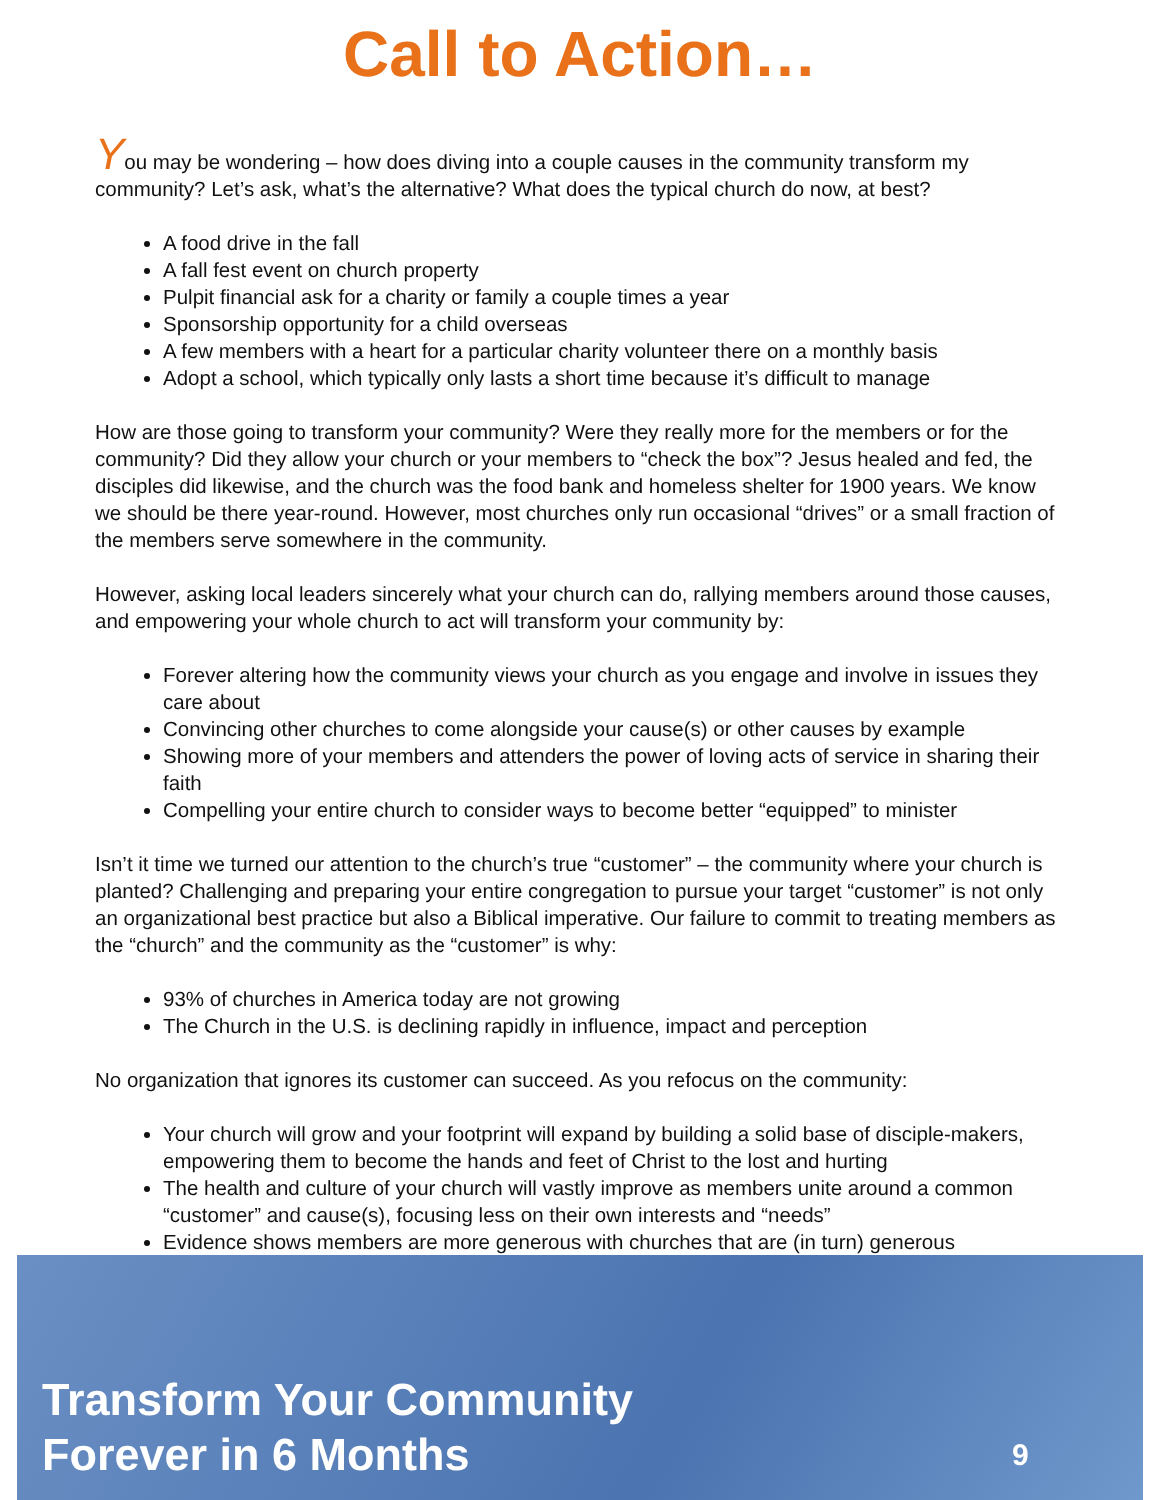Call to Action…
You may be wondering – how does diving into a couple causes in the community transform my community? Let’s ask, what’s the alternative? What does the typical church do now, at best?
A food drive in the fall
A fall fest event on church property
Pulpit financial ask for a charity or family a couple times a year
Sponsorship opportunity for a child overseas
A few members with a heart for a particular charity volunteer there on a monthly basis
Adopt a school, which typically only lasts a short time because it’s difficult to manage
How are those going to transform your community? Were they really more for the members or for the community? Did they allow your church or your members to “check the box”? Jesus healed and fed, the disciples did likewise, and the church was the food bank and homeless shelter for 1900 years. We know we should be there year-round. However, most churches only run occasional “drives” or a small fraction of the members serve somewhere in the community.
However, asking local leaders sincerely what your church can do, rallying members around those causes, and empowering your whole church to act will transform your community by:
Forever altering how the community views your church as you engage and involve in issues they care about
Convincing other churches to come alongside your cause(s) or other causes by example
Showing more of your members and attenders the power of loving acts of service in sharing their faith
Compelling your entire church to consider ways to become better “equipped” to minister
Isn’t it time we turned our attention to the church’s true “customer” – the community where your church is planted? Challenging and preparing your entire congregation to pursue your target “customer” is not only an organizational best practice but also a Biblical imperative. Our failure to commit to treating members as the “church” and the community as the “customer” is why:
93% of churches in America today are not growing
The Church in the U.S. is declining rapidly in influence, impact and perception
No organization that ignores its customer can succeed. As you refocus on the community:
Your church will grow and your footprint will expand by building a solid base of disciple-makers, empowering them to become the hands and feet of Christ to the lost and hurting
The health and culture of your church will vastly improve as members unite around a common “customer” and cause(s), focusing less on their own interests and “needs”
Evidence shows members are more generous with churches that are (in turn) generous
Transform Your Community
Forever in 6 Months
9